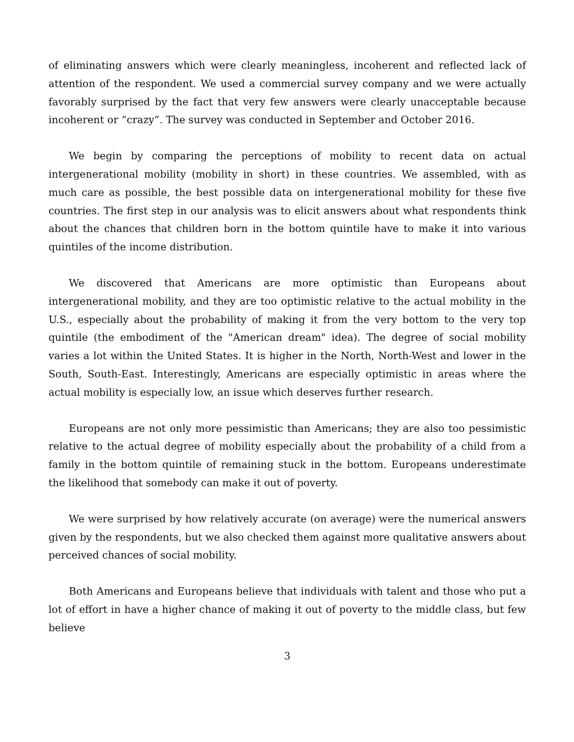of eliminating answers which were clearly meaningless, incoherent and reflected lack of attention of the respondent. We used a commercial survey company and we were actually favorably surprised by the fact that very few answers were clearly unacceptable because incoherent or “crazy”. The survey was conducted in September and October 2016.
We begin by comparing the perceptions of mobility to recent data on actual intergenerational mobility (mobility in short) in these countries. We assembled, with as much care as possible, the best possible data on intergenerational mobility for these five countries. The first step in our analysis was to elicit answers about what respondents think about the chances that children born in the bottom quintile have to make it into various quintiles of the income distribution.
We discovered that Americans are more optimistic than Europeans about intergenerational mobility, and they are too optimistic relative to the actual mobility in the U.S., especially about the probability of making it from the very bottom to the very top quintile (the embodiment of the "American dream" idea). The degree of social mobility varies a lot within the United States. It is higher in the North, North-West and lower in the South, South-East. Interestingly, Americans are especially optimistic in areas where the actual mobility is especially low, an issue which deserves further research.
Europeans are not only more pessimistic than Americans; they are also too pessimistic relative to the actual degree of mobility especially about the probability of a child from a family in the bottom quintile of remaining stuck in the bottom. Europeans underestimate the likelihood that somebody can make it out of poverty.
We were surprised by how relatively accurate (on average) were the numerical answers given by the respondents, but we also checked them against more qualitative answers about perceived chances of social mobility.
Both Americans and Europeans believe that individuals with talent and those who put a lot of effort in have a higher chance of making it out of poverty to the middle class, but few believe
3